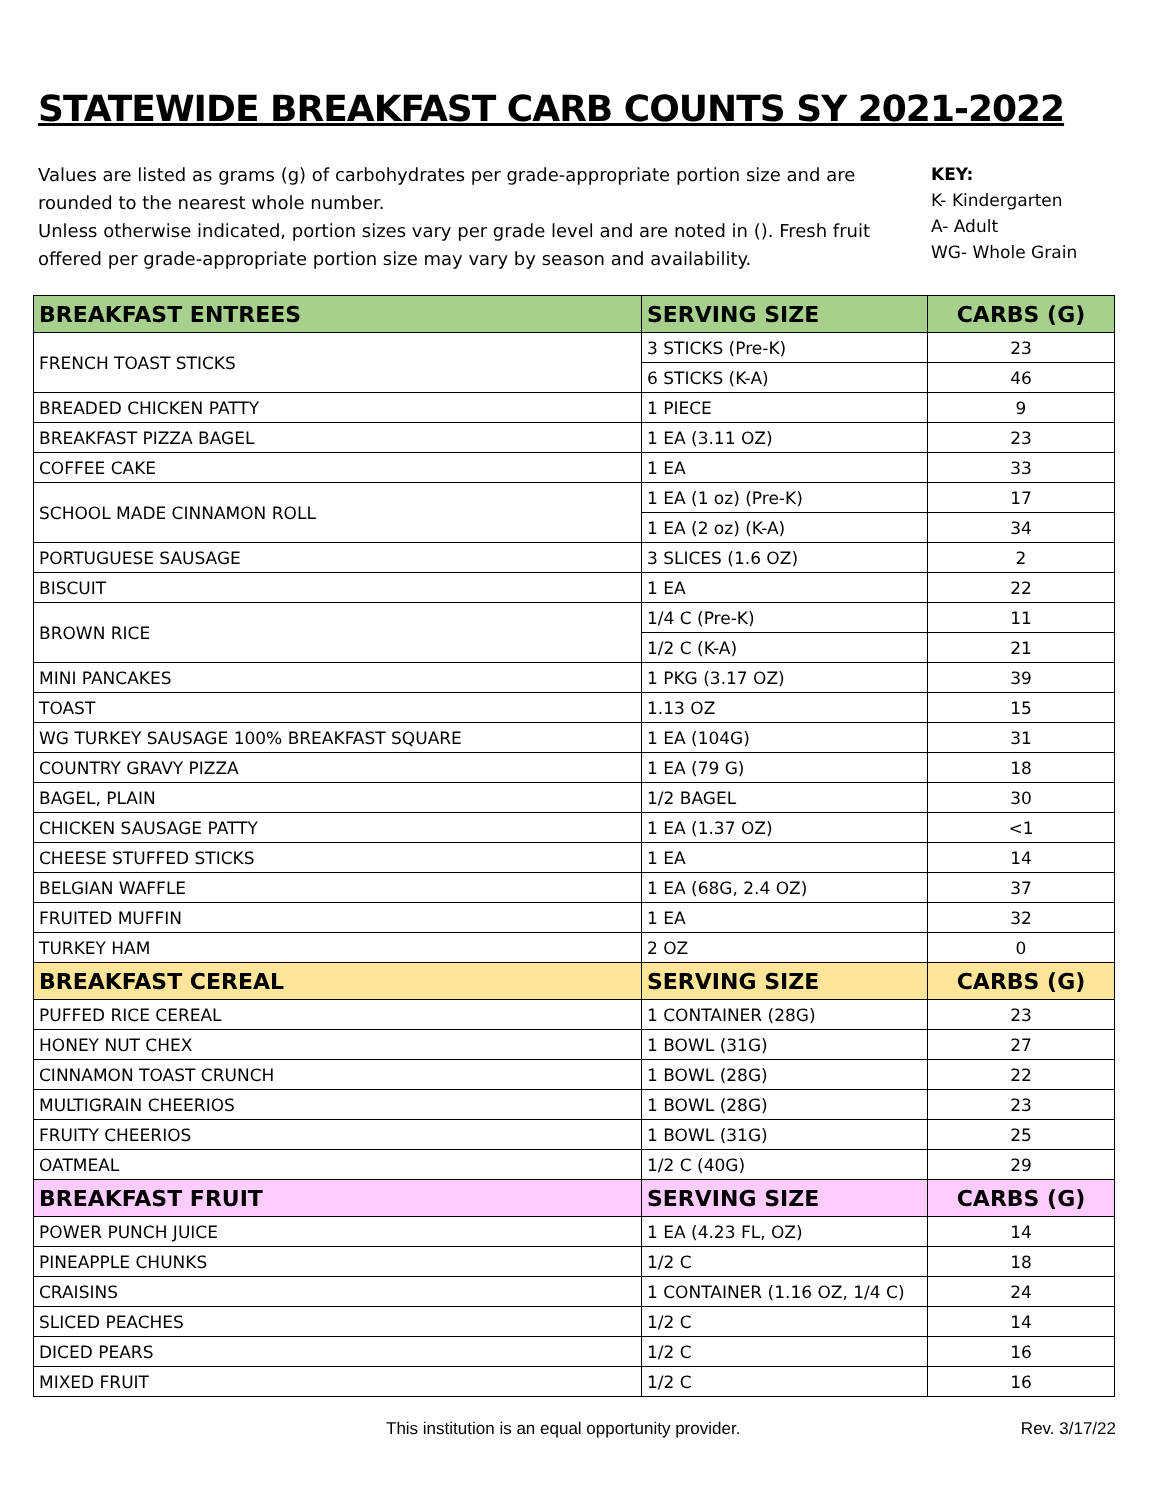STATEWIDE BREAKFAST CARB COUNTS SY 2021-2022
Values are listed as grams (g) of carbohydrates per grade-appropriate portion size and are rounded to the nearest whole number.
Unless otherwise indicated, portion sizes vary per grade level and are noted in (). Fresh fruit offered per grade-appropriate portion size may vary by season and availability.
KEY:
K- Kindergarten
A- Adult
WG- Whole Grain
| BREAKFAST ENTREES | SERVING SIZE | CARBS (G) |
| --- | --- | --- |
| FRENCH TOAST STICKS | 3 STICKS (Pre-K) | 23 |
| | 6 STICKS (K-A) | 46 |
| BREADED CHICKEN PATTY | 1 PIECE | 9 |
| BREAKFAST PIZZA BAGEL | 1 EA (3.11 OZ) | 23 |
| COFFEE CAKE | 1 EA | 33 |
| SCHOOL MADE CINNAMON ROLL | 1 EA (1 oz) (Pre-K) | 17 |
| | 1 EA (2 oz) (K-A) | 34 |
| PORTUGUESE SAUSAGE | 3 SLICES (1.6 OZ) | 2 |
| BISCUIT | 1 EA | 22 |
| BROWN RICE | 1/4 C (Pre-K) | 11 |
| | 1/2 C (K-A) | 21 |
| MINI PANCAKES | 1 PKG (3.17 OZ) | 39 |
| TOAST | 1.13 OZ | 15 |
| WG TURKEY SAUSAGE 100% BREAKFAST SQUARE | 1 EA (104G) | 31 |
| COUNTRY GRAVY PIZZA | 1 EA (79 G) | 18 |
| BAGEL, PLAIN | 1/2 BAGEL | 30 |
| CHICKEN SAUSAGE PATTY | 1 EA (1.37 OZ) | <1 |
| CHEESE STUFFED STICKS | 1 EA | 14 |
| BELGIAN WAFFLE | 1 EA (68G, 2.4 OZ) | 37 |
| FRUITED MUFFIN | 1 EA | 32 |
| TURKEY HAM | 2 OZ | 0 |
| BREAKFAST CEREAL | SERVING SIZE | CARBS (G) |
| PUFFED RICE CEREAL | 1 CONTAINER (28G) | 23 |
| HONEY NUT CHEX | 1 BOWL (31G) | 27 |
| CINNAMON TOAST CRUNCH | 1 BOWL (28G) | 22 |
| MULTIGRAIN CHEERIOS | 1 BOWL (28G) | 23 |
| FRUITY CHEERIOS | 1 BOWL (31G) | 25 |
| OATMEAL | 1/2 C (40G) | 29 |
| BREAKFAST FRUIT | SERVING SIZE | CARBS (G) |
| POWER PUNCH JUICE | 1 EA (4.23 FL, OZ) | 14 |
| PINEAPPLE CHUNKS | 1/2 C | 18 |
| CRAISINS | 1 CONTAINER (1.16 OZ, 1/4 C) | 24 |
| SLICED PEACHES | 1/2 C | 14 |
| DICED PEARS | 1/2 C | 16 |
| MIXED FRUIT | 1/2 C | 16 |
This institution is an equal opportunity provider. Rev. 3/17/22